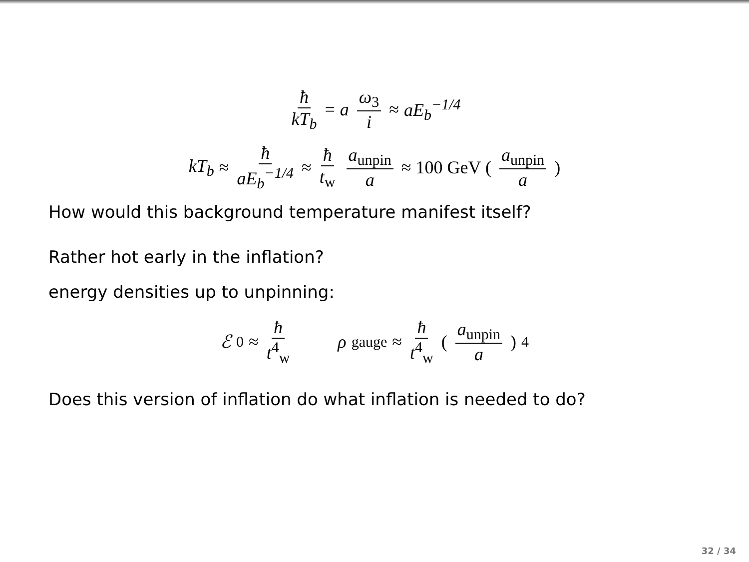ħ kT<sub>b</sub> = a ω<sub>3</sub> i ≈ aE<sub>b</sub><sup>−1/4</sup>
kT<sub>b</sub> ≈ ħ aE<sub>b</sub><sup>−1/4</sup> ≈ ħ t<sub>w</sub> a<sub>unpin</sub> a ≈ 100 GeV (a<sub>unpin</sub> a)
How would this background temperature manifest itself?
Rather hot early in the inflation?
energy densities up to unpinning:
ℰ<sub>0</sub> ≈ ħ t<sup>4</sup><sub>w</sub> ρ<sub>gauge</sub> ≈ ħ t<sup>4</sup><sub>w</sub> (a<sub>unpin</sub> a)<sup>4</sup>
Does this version of inflation do what inflation is needed to do?
32 / 34